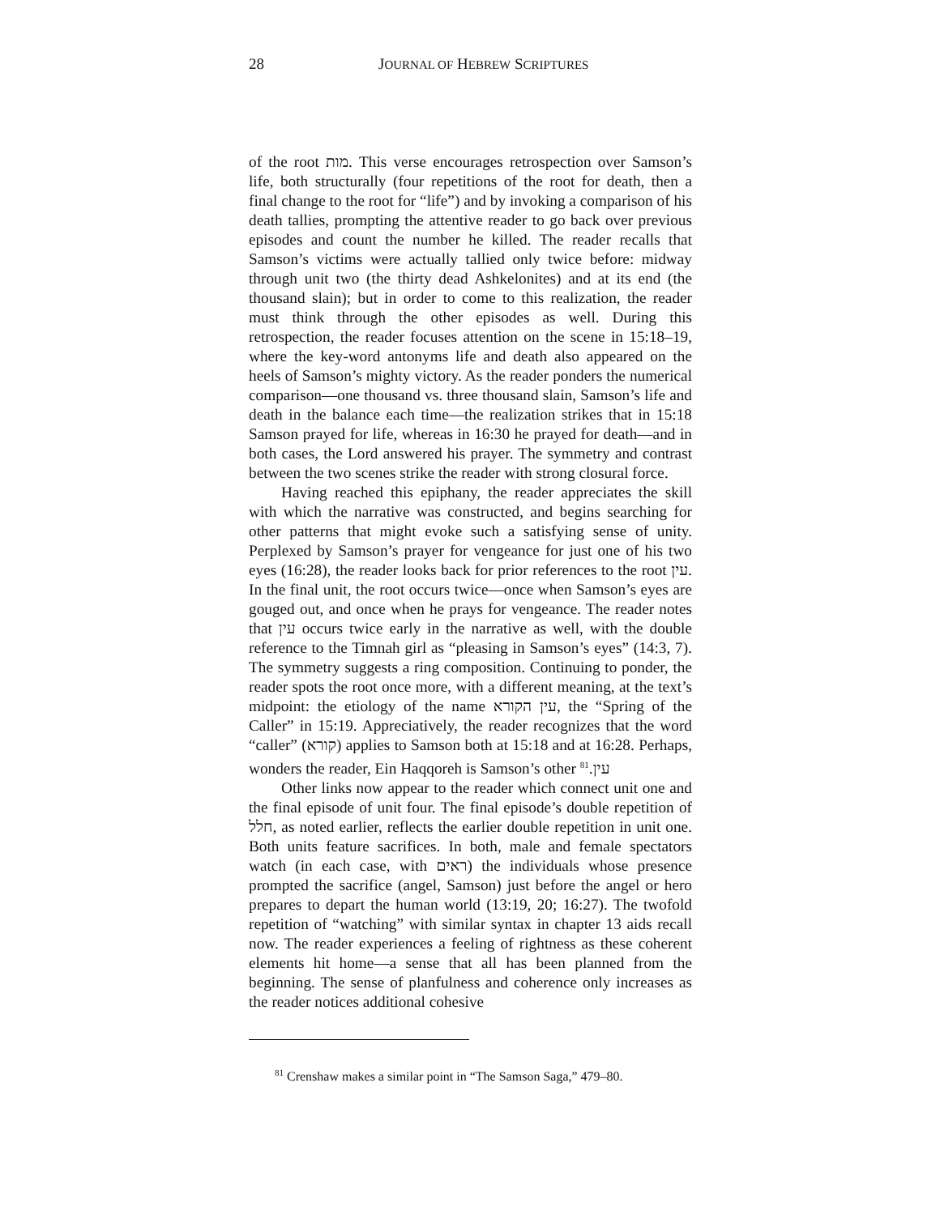28 JOURNAL OF HEBREW SCRIPTURES
of the root מות. This verse encourages retrospection over Samson’s life, both structurally (four repetitions of the root for death, then a final change to the root for “life”) and by invoking a comparison of his death tallies, prompting the attentive reader to go back over previous episodes and count the number he killed. The reader recalls that Samson’s victims were actually tallied only twice before: midway through unit two (the thirty dead Ashkelonites) and at its end (the thousand slain); but in order to come to this realization, the reader must think through the other episodes as well. During this retrospection, the reader focuses attention on the scene in 15:18–19, where the key-word antonyms life and death also appeared on the heels of Samson’s mighty victory. As the reader ponders the numerical comparison—one thousand vs. three thousand slain, Samson’s life and death in the balance each time—the realization strikes that in 15:18 Samson prayed for life, whereas in 16:30 he prayed for death—and in both cases, the Lord answered his prayer. The symmetry and contrast between the two scenes strike the reader with strong closural force.
Having reached this epiphany, the reader appreciates the skill with which the narrative was constructed, and begins searching for other patterns that might evoke such a satisfying sense of unity. Perplexed by Samson’s prayer for vengeance for just one of his two eyes (16:28), the reader looks back for prior references to the root עין. In the final unit, the root occurs twice—once when Samson’s eyes are gouged out, and once when he prays for vengeance. The reader notes that עין occurs twice early in the narrative as well, with the double reference to the Timnah girl as “pleasing in Samson’s eyes” (14:3, 7). The symmetry suggests a ring composition. Continuing to ponder, the reader spots the root once more, with a different meaning, at the text’s midpoint: the etiology of the name עין הקורא, the “Spring of the Caller” in 15:19. Appreciatively, the reader recognizes that the word “caller” (קורא) applies to Samson both at 15:18 and at 16:28. Perhaps, wonders the reader, Ein Haqqoreh is Samson’s other עין.<sup>81</sup>
Other links now appear to the reader which connect unit one and the final episode of unit four. The final episode’s double repetition of חלל, as noted earlier, reflects the earlier double repetition in unit one. Both units feature sacrifices. In both, male and female spectators watch (in each case, with ראים) the individuals whose presence prompted the sacrifice (angel, Samson) just before the angel or hero prepares to depart the human world (13:19, 20; 16:27). The twofold repetition of “watching” with similar syntax in chapter 13 aids recall now. The reader experiences a feeling of rightness as these coherent elements hit home—a sense that all has been planned from the beginning. The sense of planfulness and coherence only increases as the reader notices additional cohesive
<sup>81</sup> Crenshaw makes a similar point in “The Samson Saga,” 479–80.